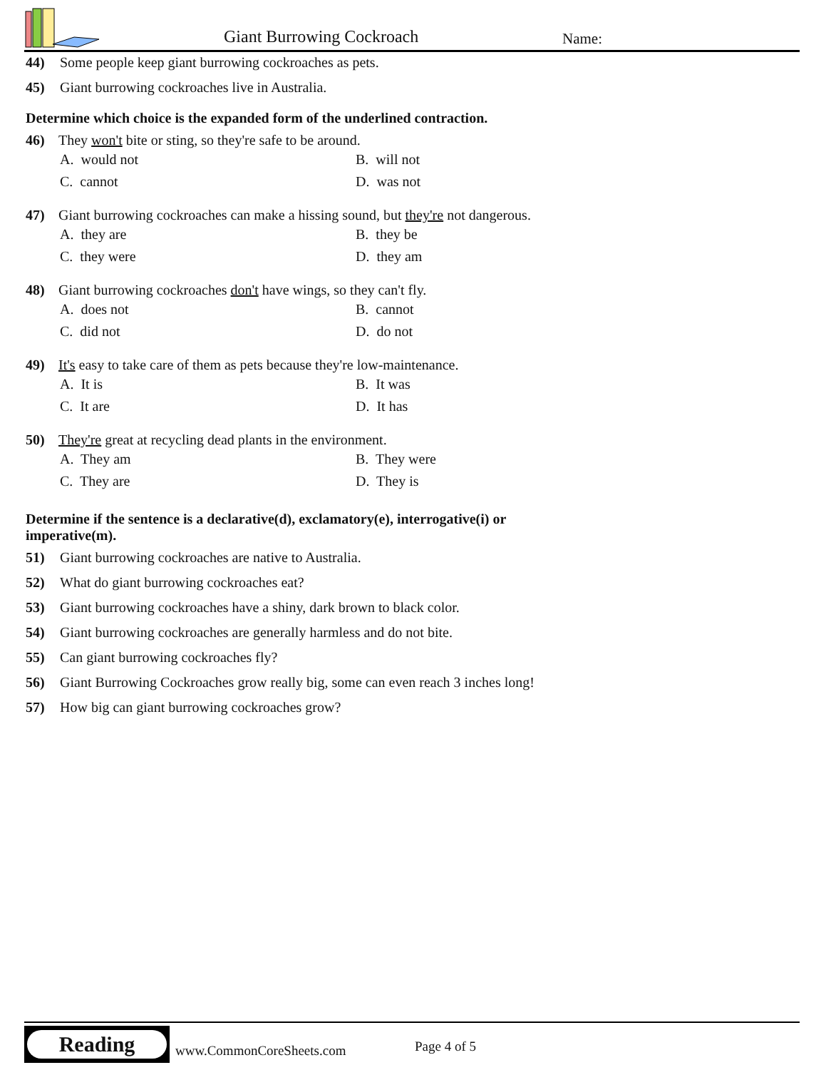Giant Burrowing Cockroach Name:
44) Some people keep giant burrowing cockroaches as pets.
45) Giant burrowing cockroaches live in Australia.
Determine which choice is the expanded form of the underlined contraction.
46) They won't bite or sting, so they're safe to be around.
A. would not B. will not C. cannot D. was not
47) Giant burrowing cockroaches can make a hissing sound, but they're not dangerous.
A. they are B. they be C. they were D. they am
48) Giant burrowing cockroaches don't have wings, so they can't fly.
A. does not B. cannot C. did not D. do not
49) It's easy to take care of them as pets because they're low-maintenance.
A. It is B. It was C. It are D. It has
50) They're great at recycling dead plants in the environment.
A. They am B. They were C. They are D. They is
Determine if the sentence is a declarative(d), exclamatory(e), interrogative(i) or imperative(m).
51) Giant burrowing cockroaches are native to Australia.
52) What do giant burrowing cockroaches eat?
53) Giant burrowing cockroaches have a shiny, dark brown to black color.
54) Giant burrowing cockroaches are generally harmless and do not bite.
55) Can giant burrowing cockroaches fly?
56) Giant Burrowing Cockroaches grow really big, some can even reach 3 inches long!
57) How big can giant burrowing cockroaches grow?
Reading
www.CommonCoreSheets.com Page 4 of 5